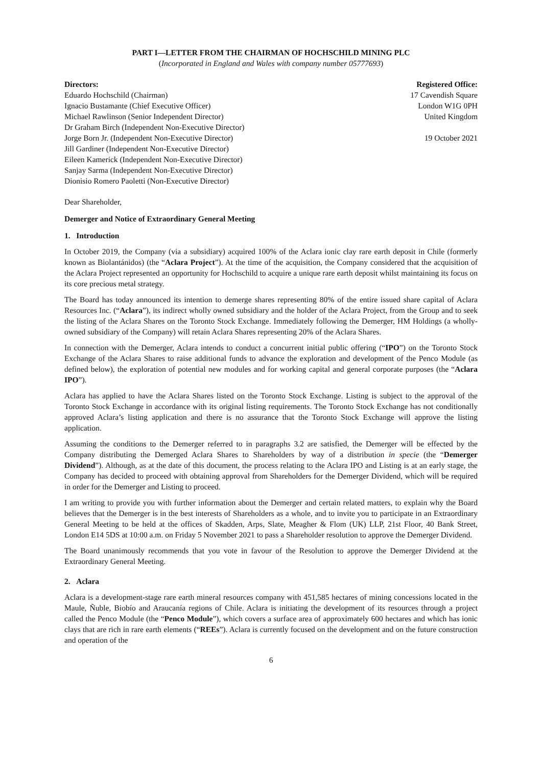PART I—LETTER FROM THE CHAIRMAN OF HOCHSCHILD MINING PLC
(Incorporated in England and Wales with company number 05777693)
Directors:
Eduardo Hochschild (Chairman)
Ignacio Bustamante (Chief Executive Officer)
Michael Rawlinson (Senior Independent Director)
Dr Graham Birch (Independent Non-Executive Director)
Jorge Born Jr. (Independent Non-Executive Director)
Jill Gardiner (Independent Non-Executive Director)
Eileen Kamerick (Independent Non-Executive Director)
Sanjay Sarma (Independent Non-Executive Director)
Dionisio Romero Paoletti (Non-Executive Director)
Registered Office:
17 Cavendish Square
London W1G 0PH
United Kingdom
19 October 2021
Dear Shareholder,
Demerger and Notice of Extraordinary General Meeting
1. Introduction
In October 2019, the Company (via a subsidiary) acquired 100% of the Aclara ionic clay rare earth deposit in Chile (formerly known as Biolantánidos) (the “Aclara Project”). At the time of the acquisition, the Company considered that the acquisition of the Aclara Project represented an opportunity for Hochschild to acquire a unique rare earth deposit whilst maintaining its focus on its core precious metal strategy.
The Board has today announced its intention to demerge shares representing 80% of the entire issued share capital of Aclara Resources Inc. (“Aclara”), its indirect wholly owned subsidiary and the holder of the Aclara Project, from the Group and to seek the listing of the Aclara Shares on the Toronto Stock Exchange. Immediately following the Demerger, HM Holdings (a wholly-owned subsidiary of the Company) will retain Aclara Shares representing 20% of the Aclara Shares.
In connection with the Demerger, Aclara intends to conduct a concurrent initial public offering (“IPO”) on the Toronto Stock Exchange of the Aclara Shares to raise additional funds to advance the exploration and development of the Penco Module (as defined below), the exploration of potential new modules and for working capital and general corporate purposes (the “Aclara IPO”).
Aclara has applied to have the Aclara Shares listed on the Toronto Stock Exchange. Listing is subject to the approval of the Toronto Stock Exchange in accordance with its original listing requirements. The Toronto Stock Exchange has not conditionally approved Aclara’s listing application and there is no assurance that the Toronto Stock Exchange will approve the listing application.
Assuming the conditions to the Demerger referred to in paragraphs 3.2 are satisfied, the Demerger will be effected by the Company distributing the Demerged Aclara Shares to Shareholders by way of a distribution in specie (the “Demerger Dividend”). Although, as at the date of this document, the process relating to the Aclara IPO and Listing is at an early stage, the Company has decided to proceed with obtaining approval from Shareholders for the Demerger Dividend, which will be required in order for the Demerger and Listing to proceed.
I am writing to provide you with further information about the Demerger and certain related matters, to explain why the Board believes that the Demerger is in the best interests of Shareholders as a whole, and to invite you to participate in an Extraordinary General Meeting to be held at the offices of Skadden, Arps, Slate, Meagher & Flom (UK) LLP, 21st Floor, 40 Bank Street, London E14 5DS at 10:00 a.m. on Friday 5 November 2021 to pass a Shareholder resolution to approve the Demerger Dividend.
The Board unanimously recommends that you vote in favour of the Resolution to approve the Demerger Dividend at the Extraordinary General Meeting.
2. Aclara
Aclara is a development-stage rare earth mineral resources company with 451,585 hectares of mining concessions located in the Maule, Ñuble, Biobío and Araucanía regions of Chile. Aclara is initiating the development of its resources through a project called the Penco Module (the “Penco Module”), which covers a surface area of approximately 600 hectares and which has ionic clays that are rich in rare earth elements (“REEs”). Aclara is currently focused on the development and on the future construction and operation of the
6